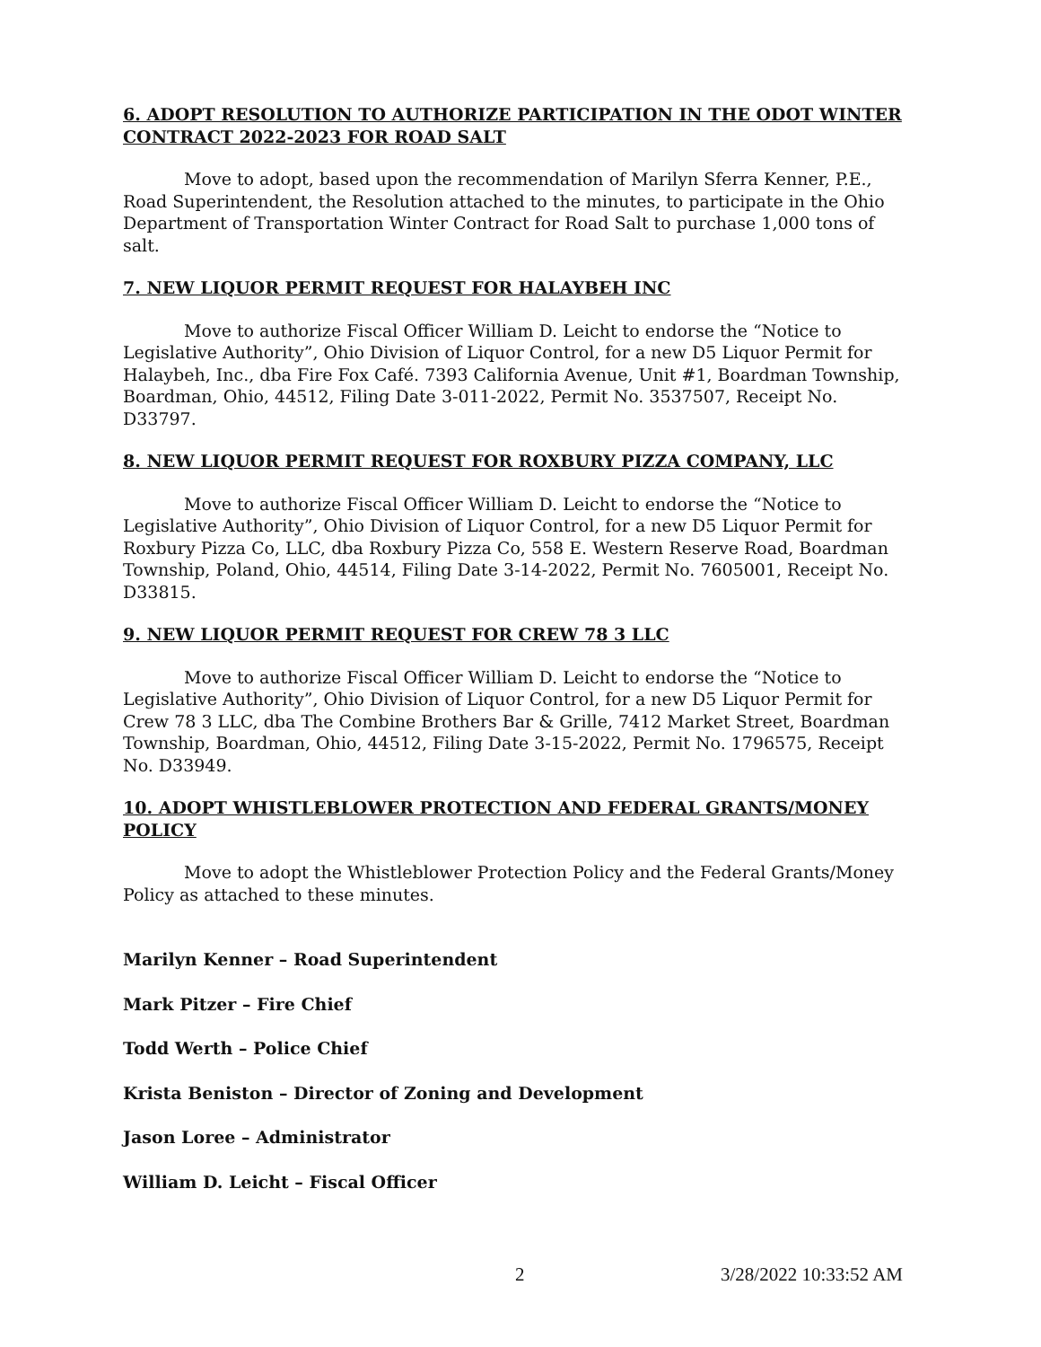6. ADOPT RESOLUTION TO AUTHORIZE PARTICIPATION IN THE ODOT WINTER CONTRACT 2022-2023 FOR ROAD SALT
Move to adopt, based upon the recommendation of Marilyn Sferra Kenner, P.E., Road Superintendent, the Resolution attached to the minutes, to participate in the Ohio Department of Transportation Winter Contract for Road Salt to purchase 1,000 tons of salt.
7. NEW LIQUOR PERMIT REQUEST FOR HALAYBEH INC
Move to authorize Fiscal Officer William D. Leicht to endorse the “Notice to Legislative Authority”, Ohio Division of Liquor Control, for a new D5 Liquor Permit for Halaybeh, Inc., dba Fire Fox Café. 7393 California Avenue, Unit #1, Boardman Township, Boardman, Ohio, 44512, Filing Date 3-011-2022, Permit No. 3537507, Receipt No. D33797.
8. NEW LIQUOR PERMIT REQUEST FOR ROXBURY PIZZA COMPANY, LLC
Move to authorize Fiscal Officer William D. Leicht to endorse the “Notice to Legislative Authority”, Ohio Division of Liquor Control, for a new D5 Liquor Permit for Roxbury Pizza Co, LLC, dba Roxbury Pizza Co, 558 E. Western Reserve Road, Boardman Township, Poland, Ohio, 44514, Filing Date 3-14-2022, Permit No. 7605001, Receipt No. D33815.
9. NEW LIQUOR PERMIT REQUEST FOR CREW 78 3 LLC
Move to authorize Fiscal Officer William D. Leicht to endorse the “Notice to Legislative Authority”, Ohio Division of Liquor Control, for a new D5 Liquor Permit for Crew 78 3 LLC, dba The Combine Brothers Bar & Grille, 7412 Market Street, Boardman Township, Boardman, Ohio, 44512, Filing Date 3-15-2022, Permit No. 1796575, Receipt No. D33949.
10. ADOPT WHISTLEBLOWER PROTECTION AND FEDERAL GRANTS/MONEY POLICY
Move to adopt the Whistleblower Protection Policy and the Federal Grants/Money Policy as attached to these minutes.
Marilyn Kenner – Road Superintendent
Mark Pitzer – Fire Chief
Todd Werth – Police Chief
Krista Beniston – Director of Zoning and Development
Jason Loree – Administrator
William D. Leicht – Fiscal Officer
2 3/28/2022 10:33:52 AM